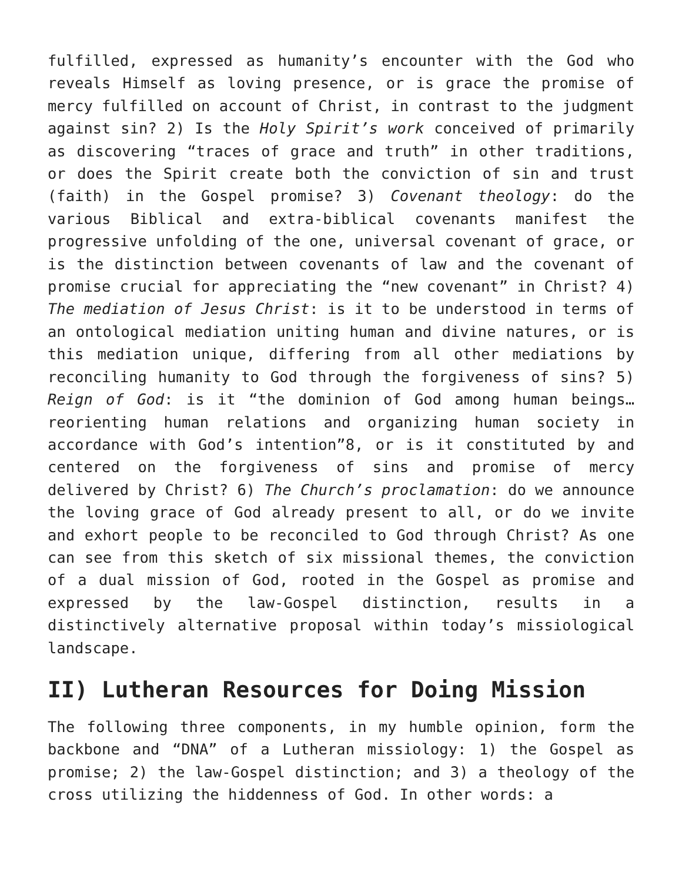fulfilled, expressed as humanity’s encounter with the God who reveals Himself as loving presence, or is grace the promise of mercy fulfilled on account of Christ, in contrast to the judgment against sin? 2) Is the Holy Spirit’s work conceived of primarily as discovering “traces of grace and truth” in other traditions, or does the Spirit create both the conviction of sin and trust (faith) in the Gospel promise? 3) Covenant theology: do the various Biblical and extra-biblical covenants manifest the progressive unfolding of the one, universal covenant of grace, or is the distinction between covenants of law and the covenant of promise crucial for appreciating the “new covenant” in Christ? 4) The mediation of Jesus Christ: is it to be understood in terms of an ontological mediation uniting human and divine natures, or is this mediation unique, differing from all other mediations by reconciling humanity to God through the forgiveness of sins? 5) Reign of God: is it “the dominion of God among human beings…reorienting human relations and organizing human society in accordance with God’s intention”8, or is it constituted by and centered on the forgiveness of sins and promise of mercy delivered by Christ? 6) The Church’s proclamation: do we announce the loving grace of God already present to all, or do we invite and exhort people to be reconciled to God through Christ? As one can see from this sketch of six missional themes, the conviction of a dual mission of God, rooted in the Gospel as promise and expressed by the law-Gospel distinction, results in a distinctively alternative proposal within today’s missiological landscape.
II) Lutheran Resources for Doing Mission
The following three components, in my humble opinion, form the backbone and “DNA” of a Lutheran missiology: 1) the Gospel as promise; 2) the law-Gospel distinction; and 3) a theology of the cross utilizing the hiddenness of God. In other words: a